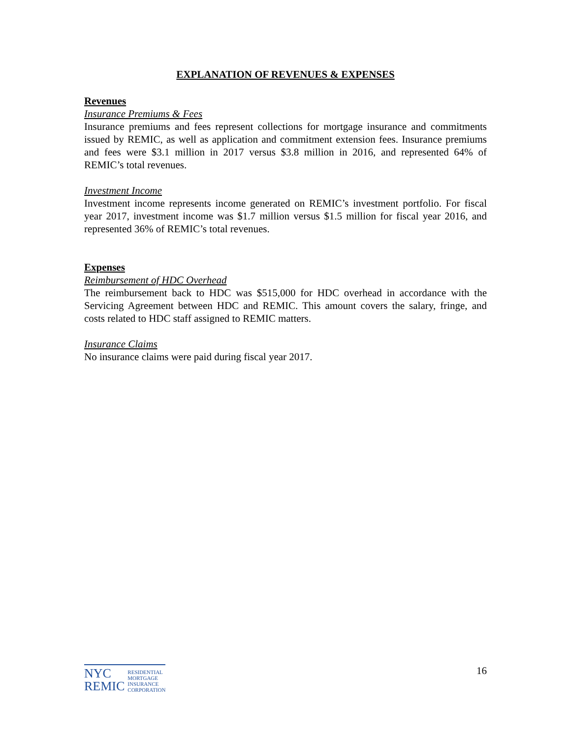EXPLANATION OF REVENUES & EXPENSES
Revenues
Insurance Premiums & Fees
Insurance premiums and fees represent collections for mortgage insurance and commitments issued by REMIC, as well as application and commitment extension fees. Insurance premiums and fees were $3.1 million in 2017 versus $3.8 million in 2016, and represented 64% of REMIC’s total revenues.
Investment Income
Investment income represents income generated on REMIC’s investment portfolio. For fiscal year 2017, investment income was $1.7 million versus $1.5 million for fiscal year 2016, and represented 36% of REMIC’s total revenues.
Expenses
Reimbursement of HDC Overhead
The reimbursement back to HDC was $515,000 for HDC overhead in accordance with the Servicing Agreement between HDC and REMIC. This amount covers the salary, fringe, and costs related to HDC staff assigned to REMIC matters.
Insurance Claims
No insurance claims were paid during fiscal year 2017.
NYC
REMIC
RESIDENTIAL
MORTGAGE
INSURANCE
CORPORATION
16